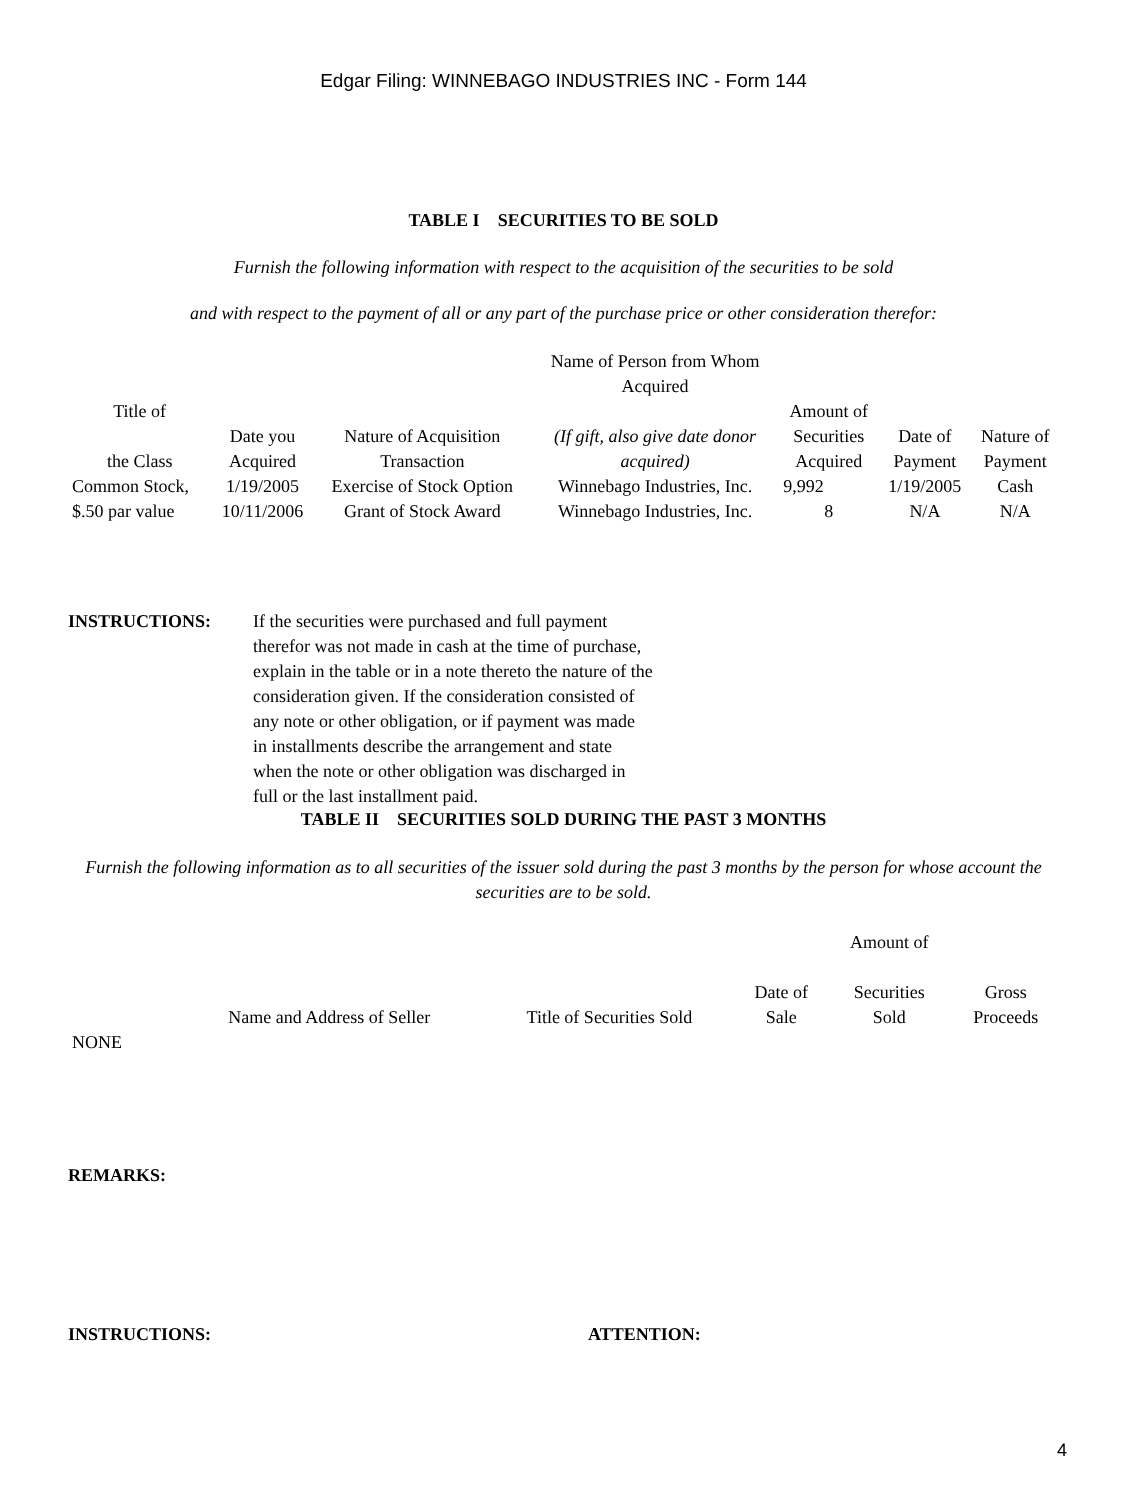Edgar Filing: WINNEBAGO INDUSTRIES INC - Form 144
TABLE I SECURITIES TO BE SOLD
Furnish the following information with respect to the acquisition of the securities to be sold
and with respect to the payment of all or any part of the purchase price or other consideration therefor:
| Title of the Class | Date you Acquired | Nature of Acquisition Transaction | Name of Person from Whom Acquired (If gift, also give date donor acquired) | Amount of Securities Acquired | Date of Payment | Nature of Payment |
| --- | --- | --- | --- | --- | --- | --- |
| Common Stock, | 1/19/2005 | Exercise of Stock Option | Winnebago Industries, Inc. | 9,992 | 1/19/2005 | Cash |
| $.50 par value | 10/11/2006 | Grant of Stock Award | Winnebago Industries, Inc. | 8 | N/A | N/A |
INSTRUCTIONS: If the securities were purchased and full payment therefor was not made in cash at the time of purchase, explain in the table or in a note thereto the nature of the consideration given. If the consideration consisted of any note or other obligation, or if payment was made in installments describe the arrangement and state when the note or other obligation was discharged in full or the last installment paid.
TABLE II SECURITIES SOLD DURING THE PAST 3 MONTHS
Furnish the following information as to all securities of the issuer sold during the past 3 months by the person for whose account the securities are to be sold.
| | Name and Address of Seller | Title of Securities Sold | Date of Sale | Amount of Securities Sold | Gross Proceeds |
| --- | --- | --- | --- | --- | --- |
| NONE | | | | | |
REMARKS:
INSTRUCTIONS: ATTENTION:
4